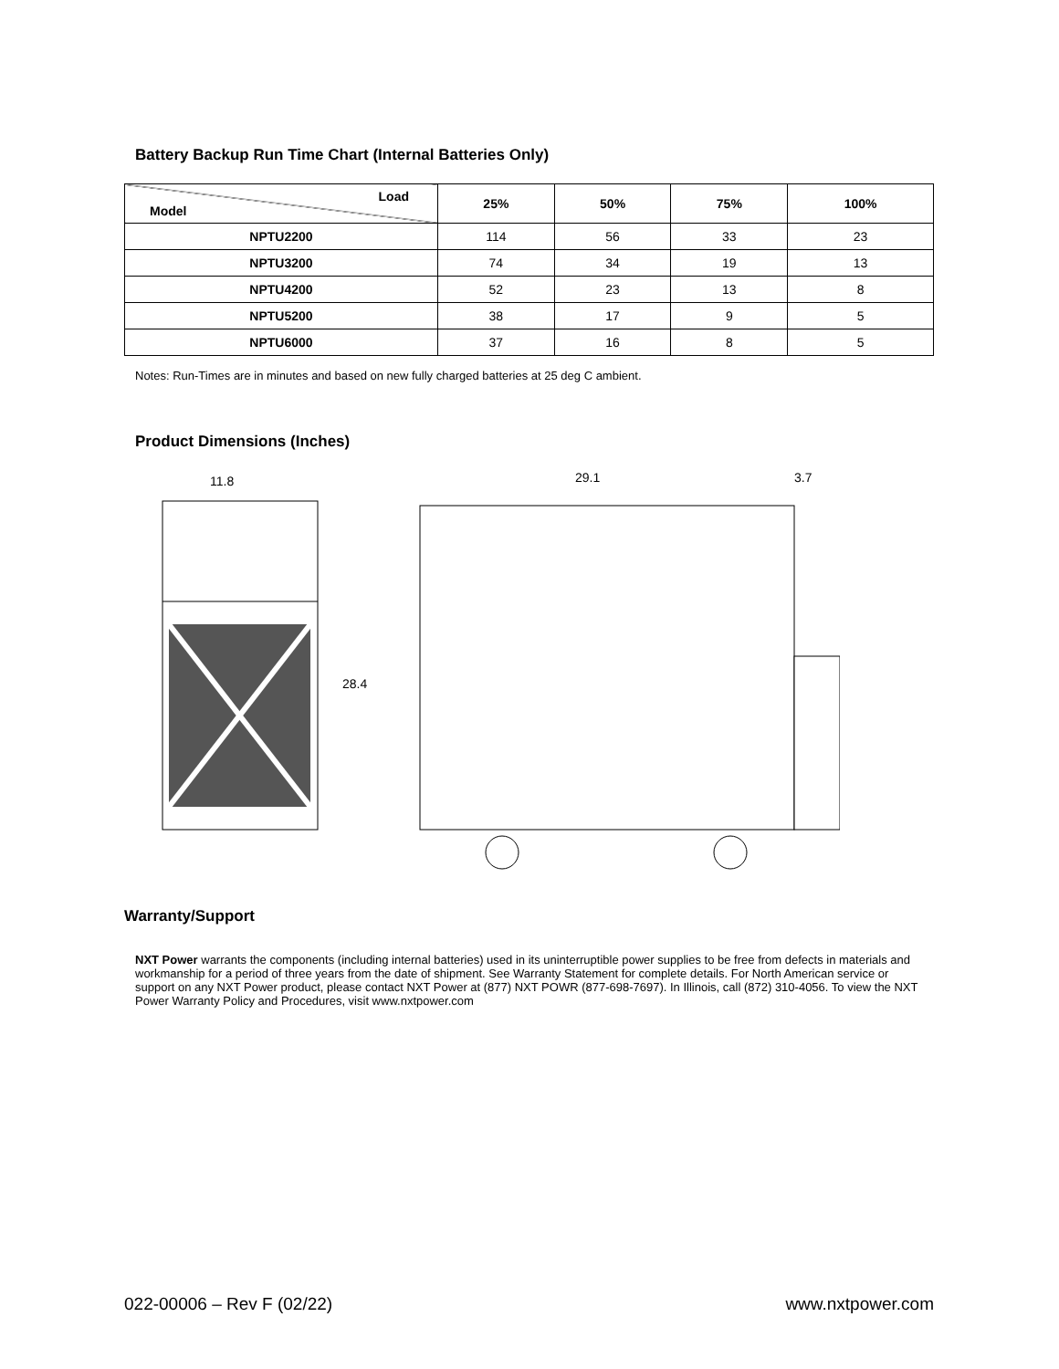Battery Backup Run Time Chart (Internal Batteries Only)
| Load Model | 25% | 50% | 75% | 100% |
| --- | --- | --- | --- | --- |
| NPTU2200 | 114 | 56 | 33 | 23 |
| NPTU3200 | 74 | 34 | 19 | 13 |
| NPTU4200 | 52 | 23 | 13 | 8 |
| NPTU5200 | 38 | 17 | 9 | 5 |
| NPTU6000 | 37 | 16 | 8 | 5 |
Notes: Run-Times are in minutes and based on new fully charged batteries at 25 deg C ambient.
Product Dimensions (Inches)
11.8
28.4
29.1
3.7
Warranty/Support
NXT Power warrants the components (including internal batteries) used in its uninterruptible power supplies to be free from defects in materials and workmanship for a period of three years from the date of shipment. See Warranty Statement for complete details. For North American service or support on any NXT Power product, please contact NXT Power at (877) NXT POWR (877-698-7697). In Illinois, call (872) 310-4056. To view the NXT Power Warranty Policy and Procedures, visit www.nxtpower.com
022-00006 – Rev F (02/22) www.nxtpower.com